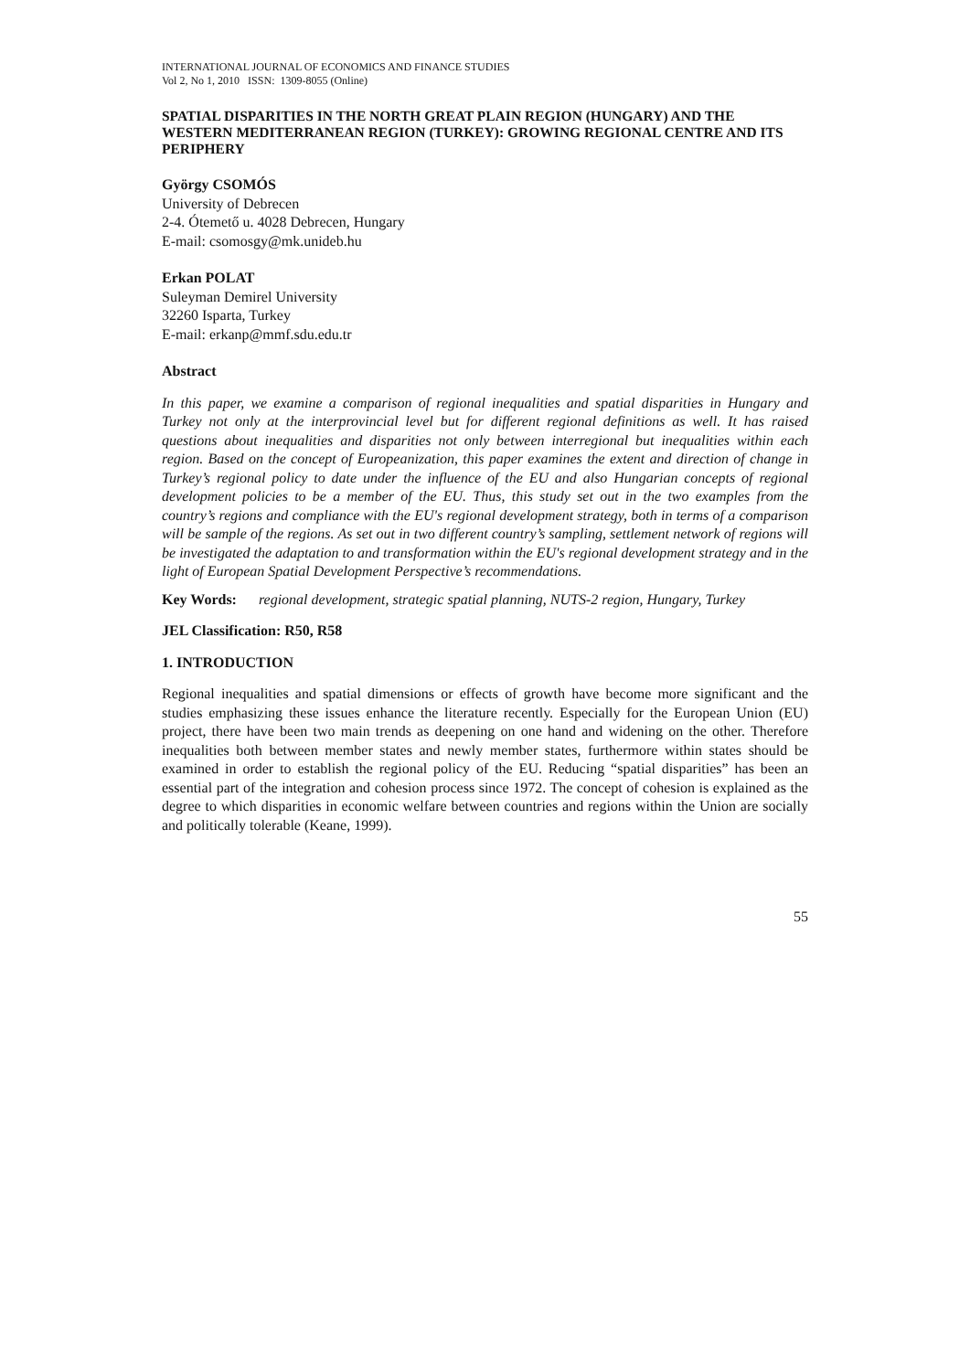INTERNATIONAL JOURNAL OF ECONOMICS AND FINANCE STUDIES
Vol 2, No 1, 2010 ISSN: 1309-8055 (Online)
SPATIAL DISPARITIES IN THE NORTH GREAT PLAIN REGION (HUNGARY) AND THE WESTERN MEDITERRANEAN REGION (TURKEY): GROWING REGIONAL CENTRE AND ITS PERIPHERY
György CSOMÓS
University of Debrecen
2-4. Ótemető u. 4028 Debrecen, Hungary
E-mail: csomosgy@mk.unideb.hu
Erkan POLAT
Suleyman Demirel University
32260 Isparta, Turkey
E-mail: erkanp@mmf.sdu.edu.tr
Abstract
In this paper, we examine a comparison of regional inequalities and spatial disparities in Hungary and Turkey not only at the interprovincial level but for different regional definitions as well. It has raised questions about inequalities and disparities not only between interregional but inequalities within each region. Based on the concept of Europeanization, this paper examines the extent and direction of change in Turkey’s regional policy to date under the influence of the EU and also Hungarian concepts of regional development policies to be a member of the EU. Thus, this study set out in the two examples from the country’s regions and compliance with the EU's regional development strategy, both in terms of a comparison will be sample of the regions. As set out in two different country’s sampling, settlement network of regions will be investigated the adaptation to and transformation within the EU's regional development strategy and in the light of European Spatial Development Perspective’s recommendations.
Key Words: regional development, strategic spatial planning, NUTS-2 region, Hungary, Turkey
JEL Classification: R50, R58
1. INTRODUCTION
Regional inequalities and spatial dimensions or effects of growth have become more significant and the studies emphasizing these issues enhance the literature recently. Especially for the European Union (EU) project, there have been two main trends as deepening on one hand and widening on the other. Therefore inequalities both between member states and newly member states, furthermore within states should be examined in order to establish the regional policy of the EU. Reducing “spatial disparities” has been an essential part of the integration and cohesion process since 1972. The concept of cohesion is explained as the degree to which disparities in economic welfare between countries and regions within the Union are socially and politically tolerable (Keane, 1999).
55